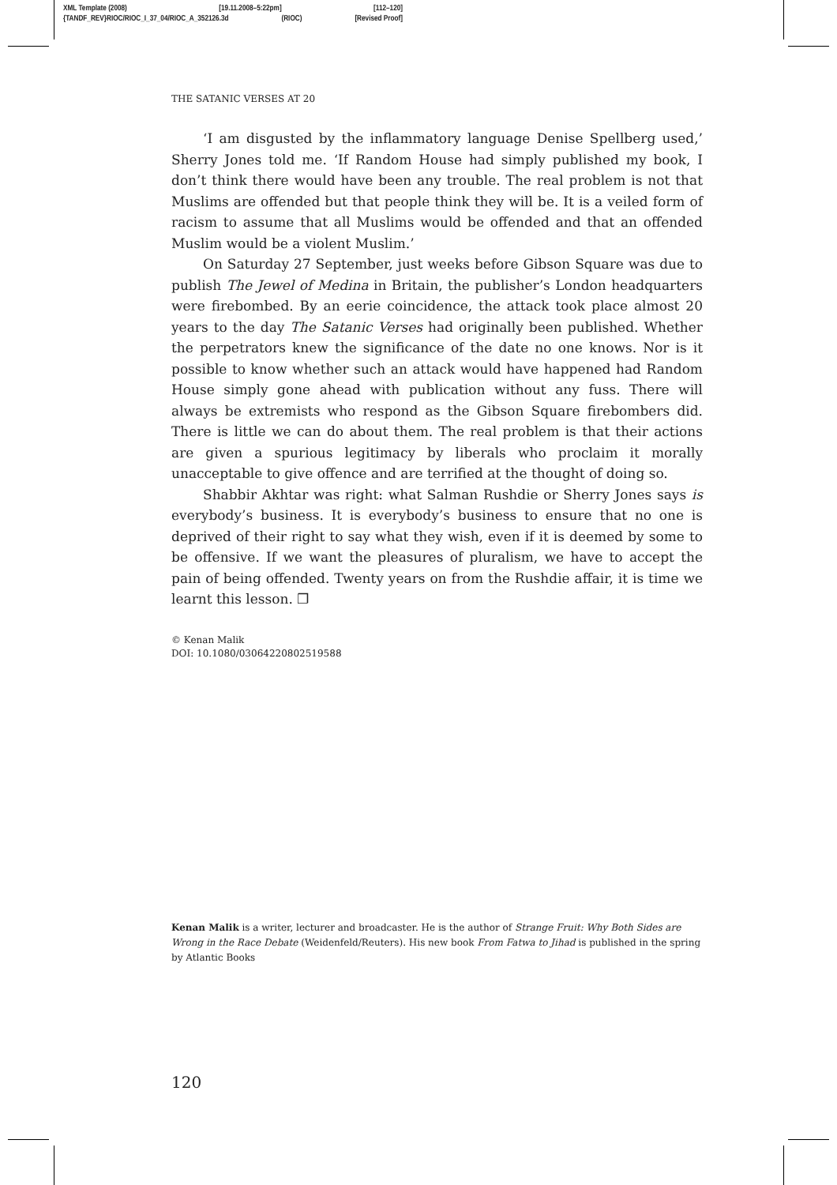XML Template (2008) [19.11.2008–5:22pm] [112–120]
{TANDF_REV}RIOC/RIOC_I_37_04/RIOC_A_352126.3d (RIOC) [Revised Proof]
THE SATANIC VERSES AT 20
‘I am disgusted by the inflammatory language Denise Spellberg used,’ Sherry Jones told me. ‘If Random House had simply published my book, I don’t think there would have been any trouble. The real problem is not that Muslims are offended but that people think they will be. It is a veiled form of racism to assume that all Muslims would be offended and that an offended Muslim would be a violent Muslim.’
On Saturday 27 September, just weeks before Gibson Square was due to publish The Jewel of Medina in Britain, the publisher’s London headquarters were firebombed. By an eerie coincidence, the attack took place almost 20 years to the day The Satanic Verses had originally been published. Whether the perpetrators knew the significance of the date no one knows. Nor is it possible to know whether such an attack would have happened had Random House simply gone ahead with publication without any fuss. There will always be extremists who respond as the Gibson Square firebombers did. There is little we can do about them. The real problem is that their actions are given a spurious legitimacy by liberals who proclaim it morally unacceptable to give offence and are terrified at the thought of doing so.
Shabbir Akhtar was right: what Salman Rushdie or Sherry Jones says is everybody’s business. It is everybody’s business to ensure that no one is deprived of their right to say what they wish, even if it is deemed by some to be offensive. If we want the pleasures of pluralism, we have to accept the pain of being offended. Twenty years on from the Rushdie affair, it is time we learnt this lesson. ❐
© Kenan Malik
DOI: 10.1080/03064220802519588
Kenan Malik is a writer, lecturer and broadcaster. He is the author of Strange Fruit: Why Both Sides are Wrong in the Race Debate (Weidenfeld/Reuters). His new book From Fatwa to Jihad is published in the spring by Atlantic Books
120